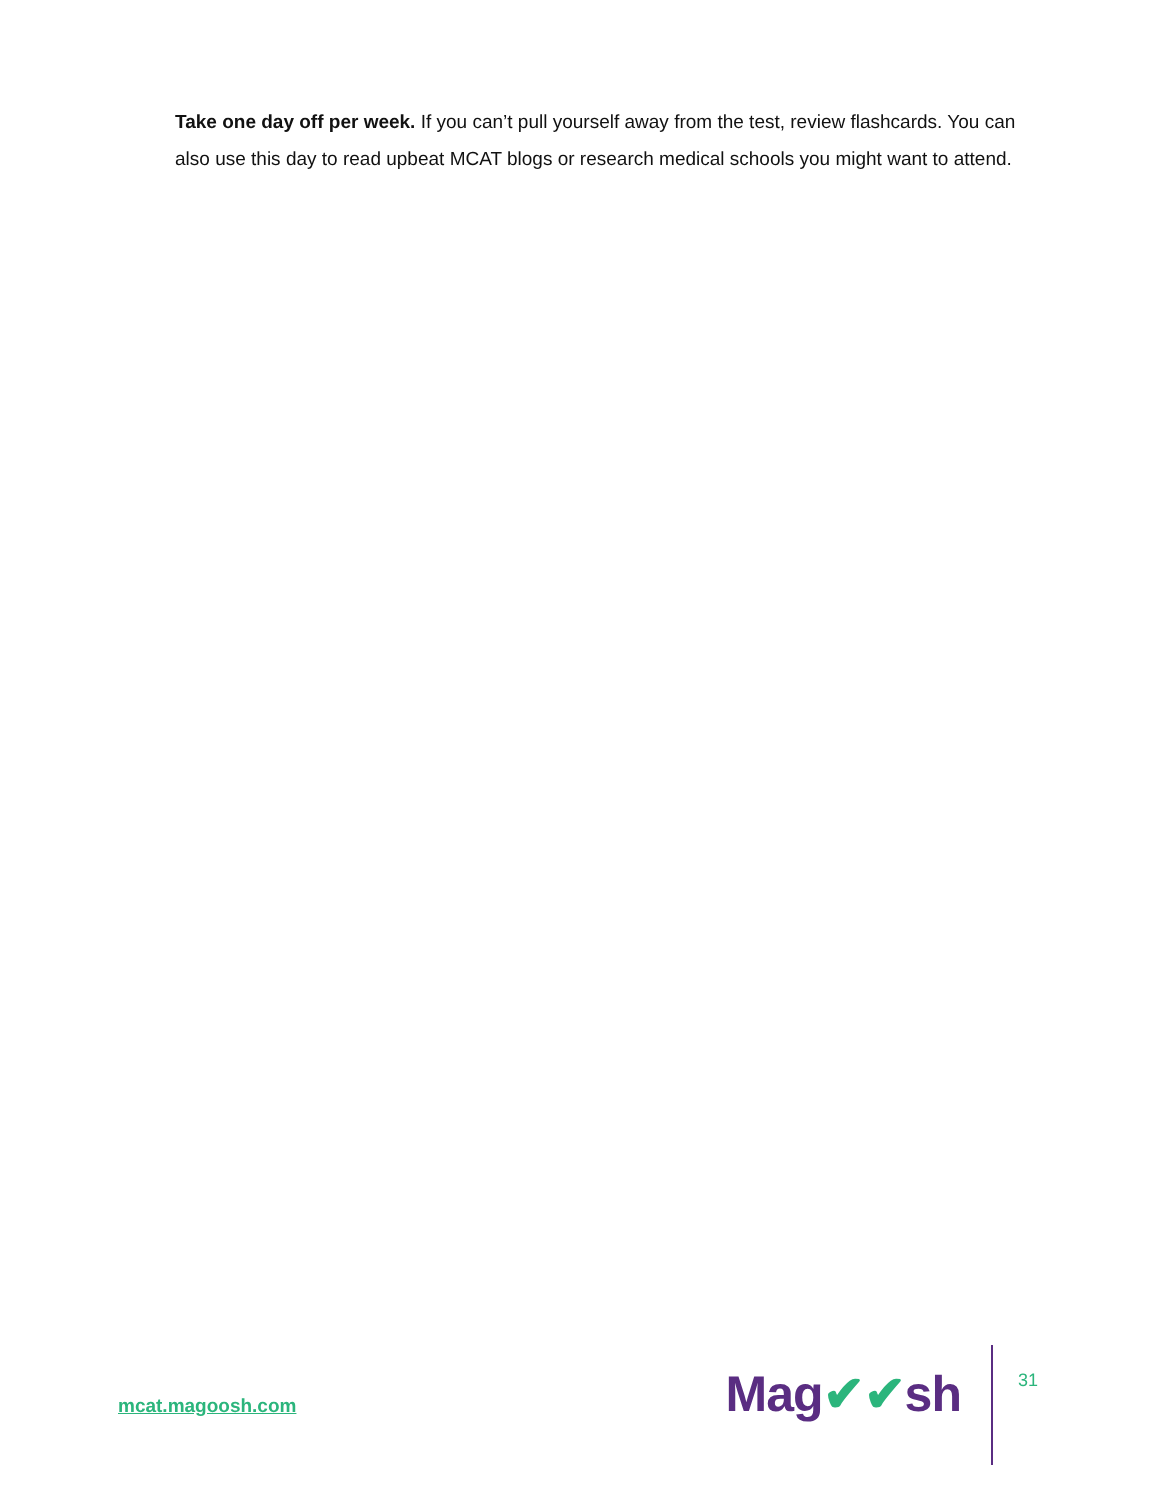Take one day off per week. If you can’t pull yourself away from the test, review flashcards. You can also use this day to read upbeat MCAT blogs or research medical schools you might want to attend.
mcat.magoosh.com
Mag✔✔sh
31